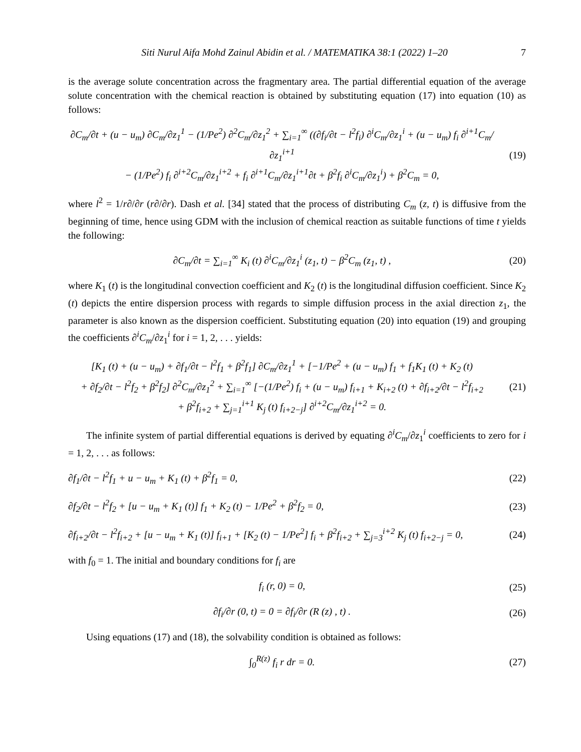Siti Nurul Aifa Mohd Zainul Abidin et al. / MATEMATIKA 38:1 (2022) 1–20 7
is the average solute concentration across the fragmentary area. The partial differential equation of the average solute concentration with the chemical reaction is obtained by substituting equation (17) into equation (10) as follows:
∂C<sub>m</sub>/∂t + (u − u<sub>m</sub>) ∂C<sub>m</sub>/∂z<sub>1</sub><sup>1</sup> − (1/Pe<sup>2</sup>) ∂<sup>2</sup>C<sub>m</sub>/∂z<sub>1</sub><sup>2</sup> + ∑<sub>i=1</sub><sup>∞</sup> ((∂f<sub>i</sub>/∂t − l<sup>2</sup>f<sub>i</sub>) ∂<sup>i</sup>C<sub>m</sub>/∂z<sub>1</sub><sup>i</sup> + (u − u<sub>m</sub>) f<sub>i</sub> ∂<sup>i+1</sup>C<sub>m</sub>/∂z<sub>1</sub><sup>i+1</sup>
− (1/Pe<sup>2</sup>) f<sub>i</sub> ∂<sup>i+2</sup>C<sub>m</sub>/∂z<sub>1</sub><sup>i+2</sup> + f<sub>i</sub> ∂<sup>i+1</sup>C<sub>m</sub>/∂z<sub>1</sub><sup>i+1</sup>∂t + β<sup>2</sup>f<sub>i</sub> ∂<sup>i</sup>C<sub>m</sub>/∂z<sub>1</sub><sup>i</sup>) + β<sup>2</sup>C<sub>m</sub> = 0,
(19)
where l<sup>2</sup> = 1/r∂/∂r (r∂/∂r). Dash et al. [34] stated that the process of distributing C<sub>m</sub> (z, t) is diffusive from the beginning of time, hence using GDM with the inclusion of chemical reaction as suitable functions of time t yields the following:
∂C<sub>m</sub>/∂t = ∑<sub>i=1</sub><sup>∞</sup> K<sub>i</sub> (t) ∂<sup>i</sup>C<sub>m</sub>/∂z<sub>1</sub><sup>i</sup> (z<sub>1</sub>, t) − β<sup>2</sup>C<sub>m</sub> (z<sub>1</sub>, t) ,
(20)
where K<sub>1</sub> (t) is the longitudinal convection coefficient and K<sub>2</sub> (t) is the longitudinal diffusion coefficient. Since K<sub>2</sub> (t) depicts the entire dispersion process with regards to simple diffusion process in the axial direction z<sub>1</sub>, the parameter is also known as the dispersion coefficient. Substituting equation (20) into equation (19) and grouping the coefficients ∂<sup>i</sup>C<sub>m</sub>/∂z<sub>1</sub><sup>i</sup> for i = 1, 2, . . . yields:
[K<sub>1</sub> (t) + (u − u<sub>m</sub>) + ∂f<sub>1</sub>/∂t − l<sup>2</sup>f<sub>1</sub> + β<sup>2</sup>f<sub>1</sub>] ∂C<sub>m</sub>/∂z<sub>1</sub><sup>1</sup> + [−1/Pe<sup>2</sup> + (u − u<sub>m</sub>) f<sub>1</sub> + f<sub>1</sub>K<sub>1</sub> (t) + K<sub>2</sub> (t)
+ ∂f<sub>2</sub>/∂t − l<sup>2</sup>f<sub>2</sub> + β<sup>2</sup>f<sub>2</sub>] ∂<sup>2</sup>C<sub>m</sub>/∂z<sub>1</sub><sup>2</sup> + ∑<sub>i=1</sub><sup>∞</sup> [−(1/Pe<sup>2</sup>) f<sub>i</sub> + (u − u<sub>m</sub>) f<sub>i+1</sub> + K<sub>i+2</sub> (t) + ∂f<sub>i+2</sub>/∂t − l<sup>2</sup>f<sub>i+2</sub>
+ β<sup>2</sup>f<sub>i+2</sub> + ∑<sub>j=1</sub><sup>i+1</sup> K<sub>j</sub> (t) f<sub>i+2−j</sub>] ∂<sup>i+2</sup>C<sub>m</sub>/∂z<sub>1</sub><sup>i+2</sup> = 0.
(21)
The infinite system of partial differential equations is derived by equating ∂<sup>i</sup>C<sub>m</sub>/∂z<sub>1</sub><sup>i</sup> coefficients to zero for i = 1, 2, . . . as follows:
∂f<sub>1</sub>/∂t − l<sup>2</sup>f<sub>1</sub> + u − u<sub>m</sub> + K<sub>1</sub> (t) + β<sup>2</sup>f<sub>1</sub> = 0,
(22)
∂f<sub>2</sub>/∂t − l<sup>2</sup>f<sub>2</sub> + [u − u<sub>m</sub> + K<sub>1</sub> (t)] f<sub>1</sub> + K<sub>2</sub> (t) − 1/Pe<sup>2</sup> + β<sup>2</sup>f<sub>2</sub> = 0,
(23)
∂f<sub>i+2</sub>/∂t − l<sup>2</sup>f<sub>i+2</sub> + [u − u<sub>m</sub> + K<sub>1</sub> (t)] f<sub>i+1</sub> + [K<sub>2</sub> (t) − 1/Pe<sup>2</sup>] f<sub>i</sub> + β<sup>2</sup>f<sub>i+2</sub> + ∑<sub>j=3</sub><sup>i+2</sup> K<sub>j</sub> (t) f<sub>i+2−j</sub> = 0,
(24)
with f<sub>0</sub> = 1. The initial and boundary conditions for f<sub>i</sub> are
f<sub>i</sub> (r, 0) = 0, (25)
∂f<sub>i</sub>/∂r (0, t) = 0 = ∂f<sub>i</sub>/∂r (R (z) , t) .
(26)
Using equations (17) and (18), the solvability condition is obtained as follows:
∫<sub>0</sub><sup>R(z)</sup> f<sub>i</sub> r dr = 0. (27)